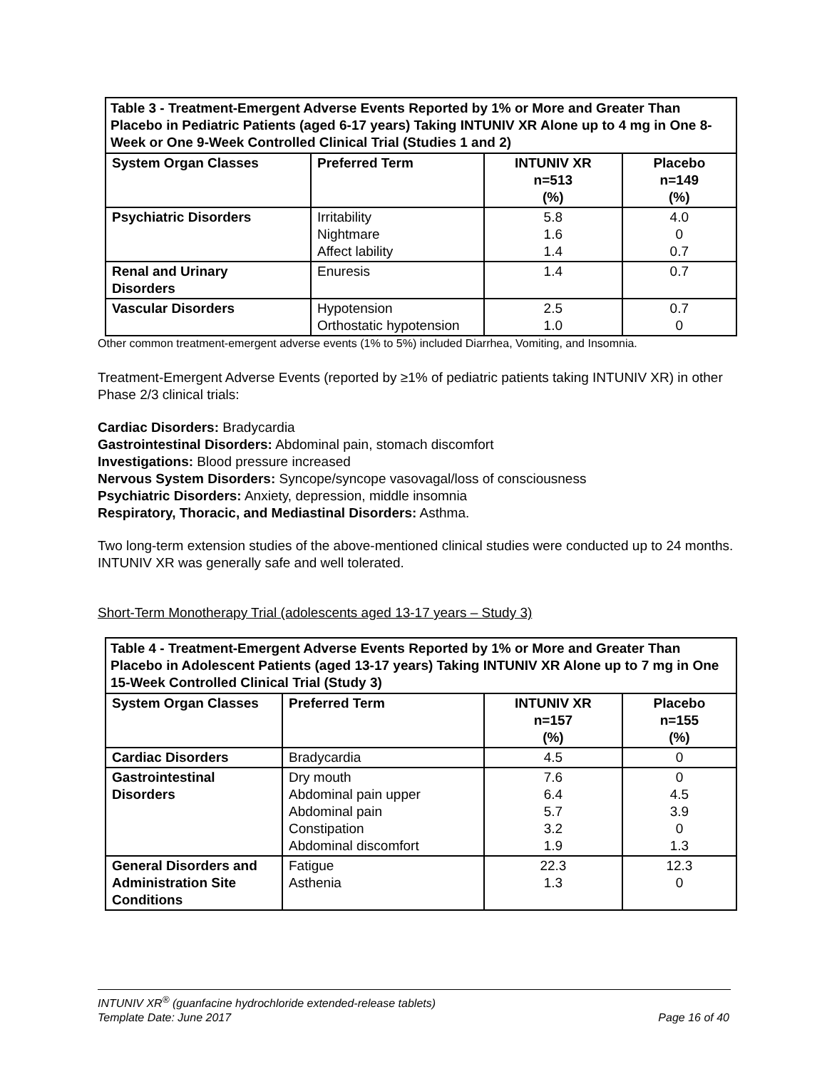| Table 3 - Treatment-Emergent Adverse Events Reported by 1% or More and Greater Than Placebo in Pediatric Patients (aged 6-17 years) Taking INTUNIV XR Alone up to 4 mg in One 8-Week or One 9-Week Controlled Clinical Trial (Studies 1 and 2) | | | |
| System Organ Classes | Preferred Term | INTUNIV XR n=513 (%) | Placebo n=149 (%) |
| Psychiatric Disorders | Irritability Nightmare Affect lability | 5.8 1.6 1.4 | 4.0 0 0.7 |
| Renal and Urinary Disorders | Enuresis | 1.4 | 0.7 |
| Vascular Disorders | Hypotension Orthostatic hypotension | 2.5 1.0 | 0.7 0 |
Other common treatment-emergent adverse events (1% to 5%) included Diarrhea, Vomiting, and Insomnia.
Treatment-Emergent Adverse Events (reported by ≥1% of pediatric patients taking INTUNIV XR) in other Phase 2/3 clinical trials:
Cardiac Disorders: Bradycardia
Gastrointestinal Disorders: Abdominal pain, stomach discomfort
Investigations: Blood pressure increased
Nervous System Disorders: Syncope/syncope vasovagal/loss of consciousness
Psychiatric Disorders: Anxiety, depression, middle insomnia
Respiratory, Thoracic, and Mediastinal Disorders: Asthma.
Two long-term extension studies of the above-mentioned clinical studies were conducted up to 24 months. INTUNIV XR was generally safe and well tolerated.
Short-Term Monotherapy Trial (adolescents aged 13-17 years – Study 3)
| Table 4 - Treatment-Emergent Adverse Events Reported by 1% or More and Greater Than Placebo in Adolescent Patients (aged 13-17 years) Taking INTUNIV XR Alone up to 7 mg in One 15-Week Controlled Clinical Trial (Study 3) | | | |
| System Organ Classes | Preferred Term | INTUNIV XR n=157 (%) | Placebo n=155 (%) |
| Cardiac Disorders | Bradycardia | 4.5 | 0 |
| Gastrointestinal Disorders | Dry mouth Abdominal pain upper Abdominal pain Constipation Abdominal discomfort | 7.6 6.4 5.7 3.2 1.9 | 0 4.5 3.9 0 1.3 |
| General Disorders and Administration Site Conditions | Fatigue Asthenia | 22.3 1.3 | 12.3 0 |
INTUNIV XR<sup>®</sup> (guanfacine hydrochloride extended-release tablets)
Template Date: June 2017 Page 16 of 40